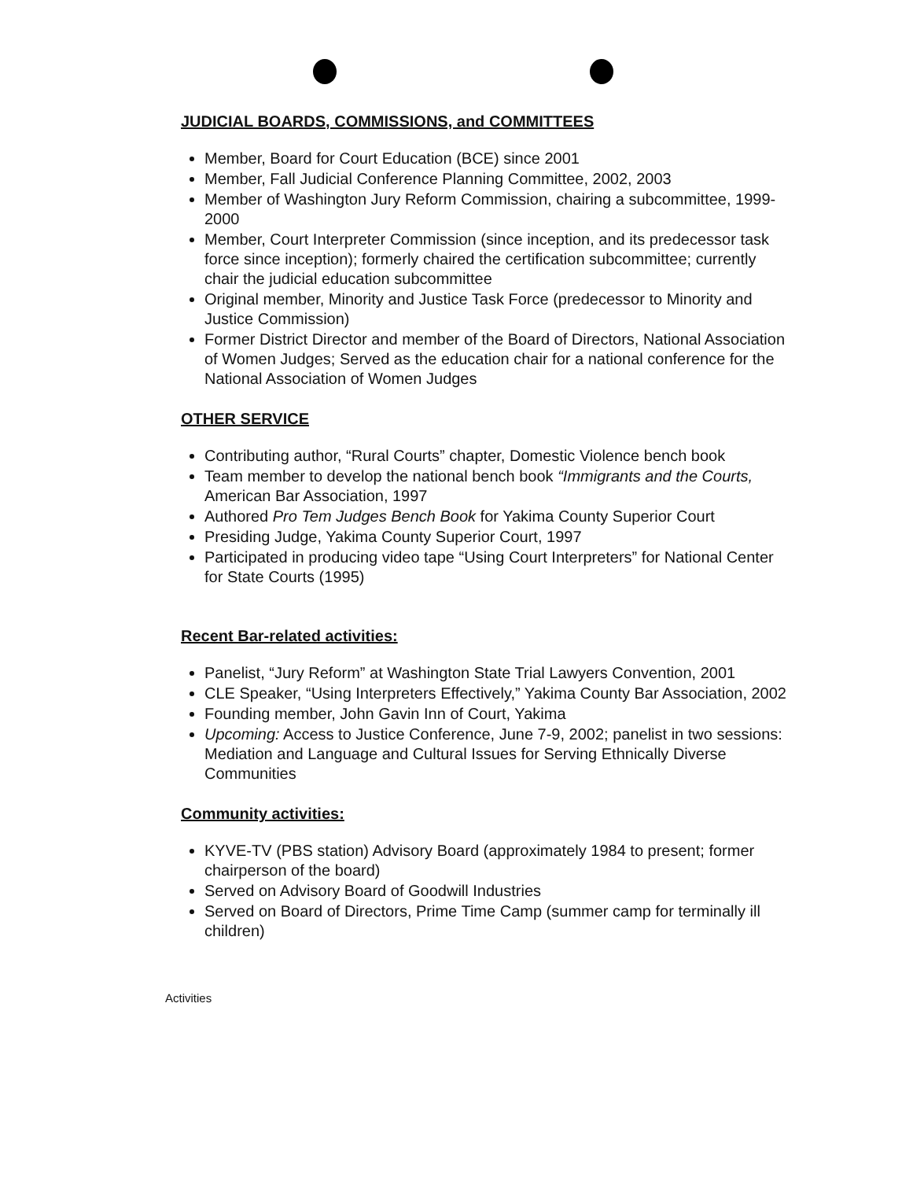JUDICIAL BOARDS, COMMISSIONS, and COMMITTEES
Member, Board for Court Education (BCE) since 2001
Member, Fall Judicial Conference Planning Committee, 2002, 2003
Member of Washington Jury Reform Commission, chairing a subcommittee, 1999-2000
Member, Court Interpreter Commission (since inception, and its predecessor task force since inception); formerly chaired the certification subcommittee; currently chair the judicial education subcommittee
Original member, Minority and Justice Task Force (predecessor to Minority and Justice Commission)
Former District Director and member of the Board of Directors, National Association of Women Judges; Served as the education chair for a national conference for the National Association of Women Judges
OTHER SERVICE
Contributing author, “Rural Courts” chapter, Domestic Violence bench book
Team member to develop the national bench book “Immigrants and the Courts, American Bar Association, 1997
Authored Pro Tem Judges Bench Book for Yakima County Superior Court
Presiding Judge, Yakima County Superior Court, 1997
Participated in producing video tape “Using Court Interpreters” for National Center for State Courts (1995)
Recent Bar-related activities:
Panelist, “Jury Reform” at Washington State Trial Lawyers Convention, 2001
CLE Speaker, “Using Interpreters Effectively,” Yakima County Bar Association, 2002
Founding member, John Gavin Inn of Court, Yakima
Upcoming: Access to Justice Conference, June 7-9, 2002; panelist in two sessions: Mediation and Language and Cultural Issues for Serving Ethnically Diverse Communities
Community activities:
KYVE-TV (PBS station) Advisory Board (approximately 1984 to present; former chairperson of the board)
Served on Advisory Board of Goodwill Industries
Served on Board of Directors, Prime Time Camp (summer camp for terminally ill children)
Activities